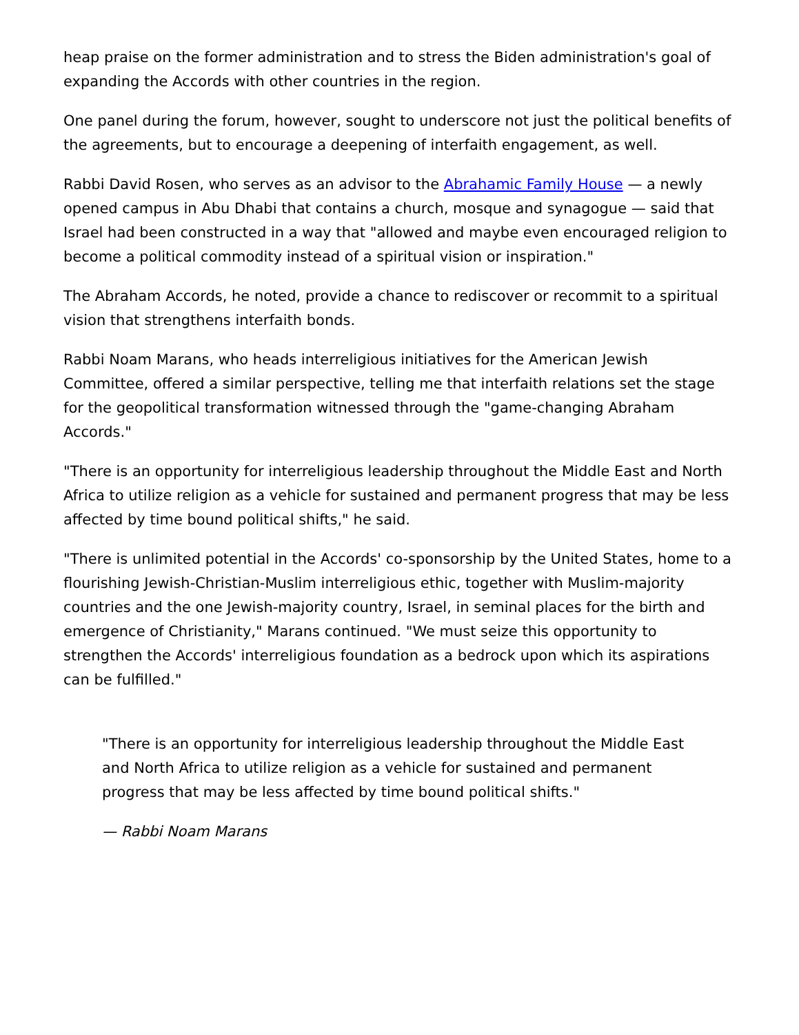heap praise on the former administration and to stress the Biden administration's goal of expanding the Accords with other countries in the region.
One panel during the forum, however, sought to underscore not just the political benefits of the agreements, but to encourage a deepening of interfaith engagement, as well.
Rabbi David Rosen, who serves as an advisor to the Abrahamic Family House — a newly opened campus in Abu Dhabi that contains a church, mosque and synagogue — said that Israel had been constructed in a way that "allowed and maybe even encouraged religion to become a political commodity instead of a spiritual vision or inspiration."
The Abraham Accords, he noted, provide a chance to rediscover or recommit to a spiritual vision that strengthens interfaith bonds.
Rabbi Noam Marans, who heads interreligious initiatives for the American Jewish Committee, offered a similar perspective, telling me that interfaith relations set the stage for the geopolitical transformation witnessed through the "game-changing Abraham Accords."
"There is an opportunity for interreligious leadership throughout the Middle East and North Africa to utilize religion as a vehicle for sustained and permanent progress that may be less affected by time bound political shifts," he said.
"There is unlimited potential in the Accords' co-sponsorship by the United States, home to a flourishing Jewish-Christian-Muslim interreligious ethic, together with Muslim-majority countries and the one Jewish-majority country, Israel, in seminal places for the birth and emergence of Christianity," Marans continued. "We must seize this opportunity to strengthen the Accords' interreligious foundation as a bedrock upon which its aspirations can be fulfilled."
"There is an opportunity for interreligious leadership throughout the Middle East and North Africa to utilize religion as a vehicle for sustained and permanent progress that may be less affected by time bound political shifts."
— Rabbi Noam Marans